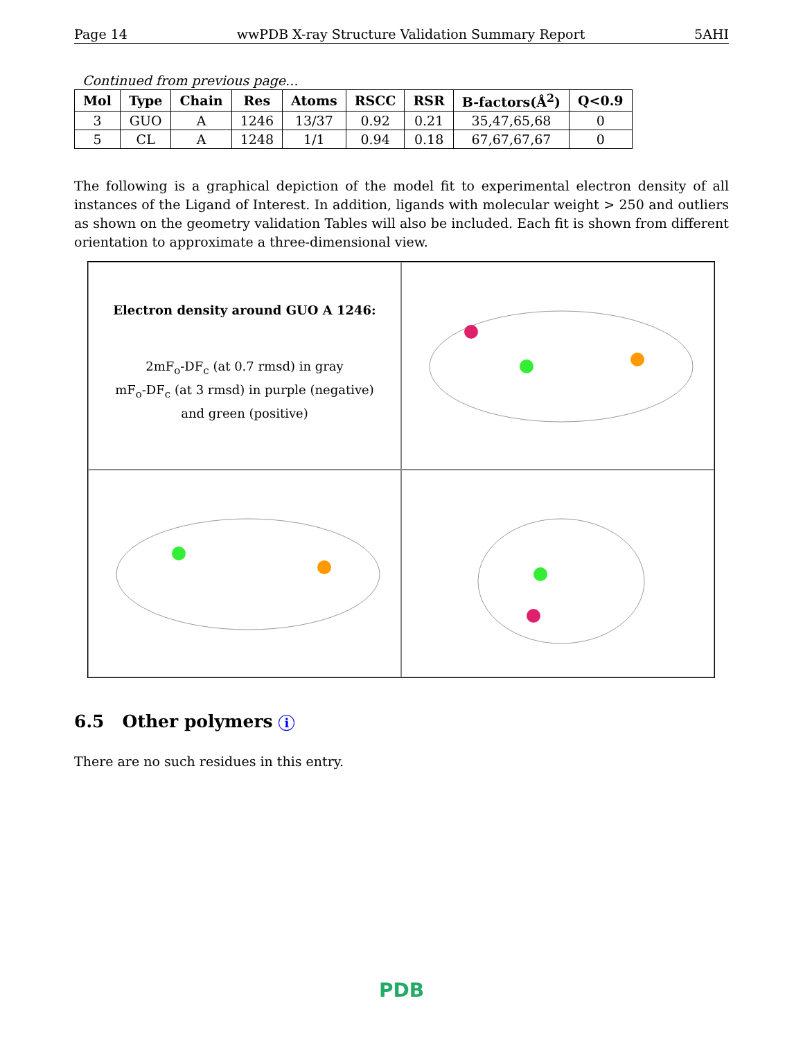Page 14 wwPDB X-ray Structure Validation Summary Report 5AHI
Continued from previous page...
| Mol | Type | Chain | Res | Atoms | RSCC | RSR | B-factors(Å<sup>2</sup>) | Q<0.9 |
| --- | --- | --- | --- | --- | --- | --- | --- | --- |
| 3 | GUO | A | 1246 | 13/37 | 0.92 | 0.21 | 35,47,65,68 | 0 |
| 5 | CL | A | 1248 | 1/1 | 0.94 | 0.18 | 67,67,67,67 | 0 |
The following is a graphical depiction of the model fit to experimental electron density of all instances of the Ligand of Interest. In addition, ligands with molecular weight > 250 and outliers as shown on the geometry validation Tables will also be included. Each fit is shown from different orientation to approximate a three-dimensional view.
Electron density around GUO A 1246:
2mF<sub>o</sub>-DF<sub>c</sub> (at 0.7 rmsd) in gray
mF<sub>o</sub>-DF<sub>c</sub> (at 3 rmsd) in purple (negative)
and green (positive)
6.5 Other polymers i
There are no such residues in this entry.
PDB